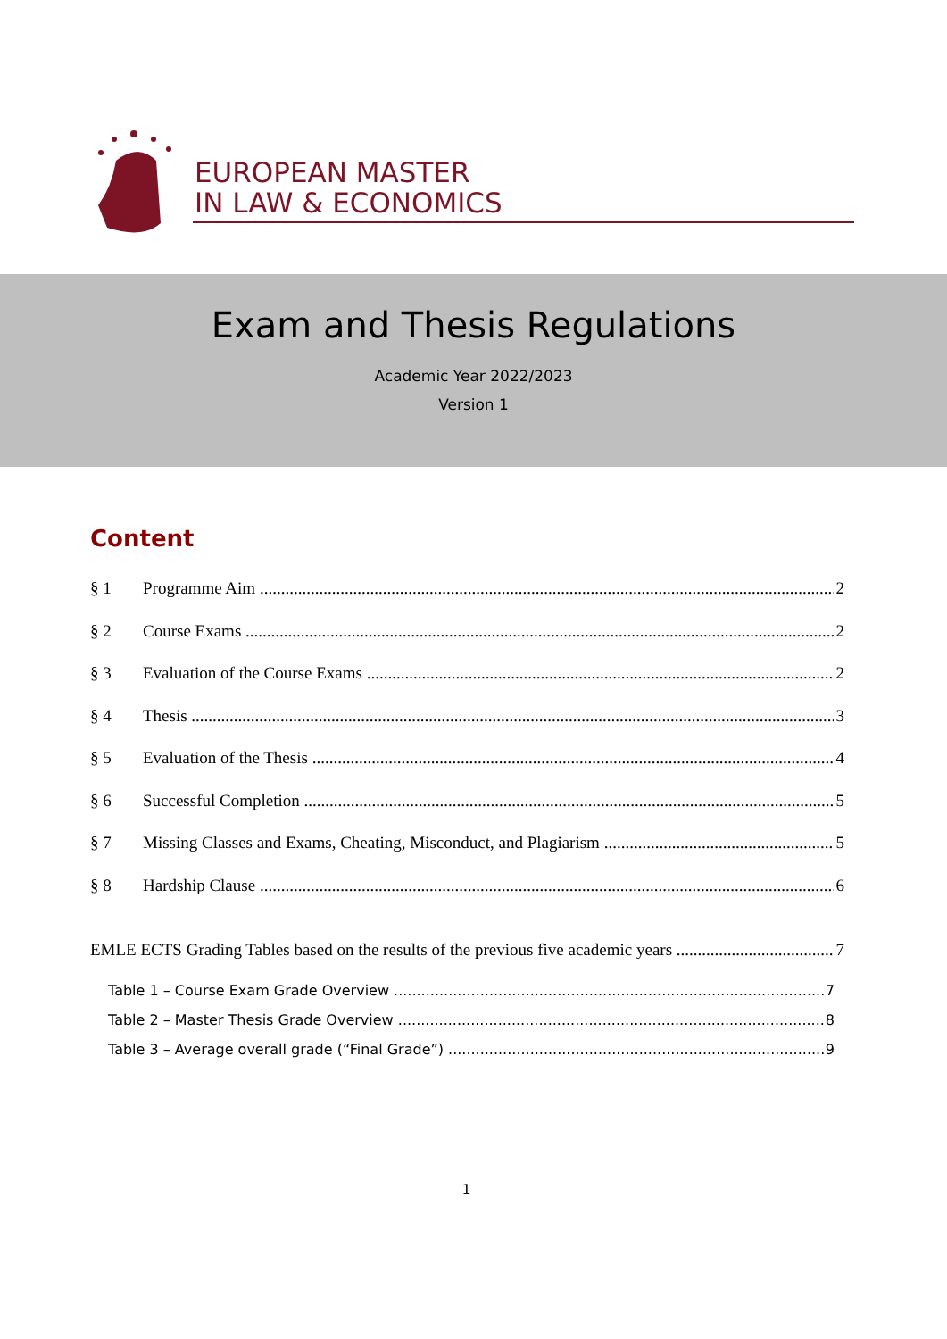EUROPEAN MASTER
IN LAW & ECONOMICS
Exam and Thesis Regulations
Academic Year 2022/2023
Version 1
Content
§ 1 Programme Aim 2
§ 2 Course Exams 2
§ 3 Evaluation of the Course Exams 2
§ 4 Thesis 3
§ 5 Evaluation of the Thesis 4
§ 6 Successful Completion 5
§ 7 Missing Classes and Exams, Cheating, Misconduct, and Plagiarism 5
§ 8 Hardship Clause 6
EMLE ECTS Grading Tables based on the results of the previous five academic years 7
Table 1 – Course Exam Grade Overview 7
Table 2 – Master Thesis Grade Overview 8
Table 3 – Average overall grade (“Final Grade”) 9
1